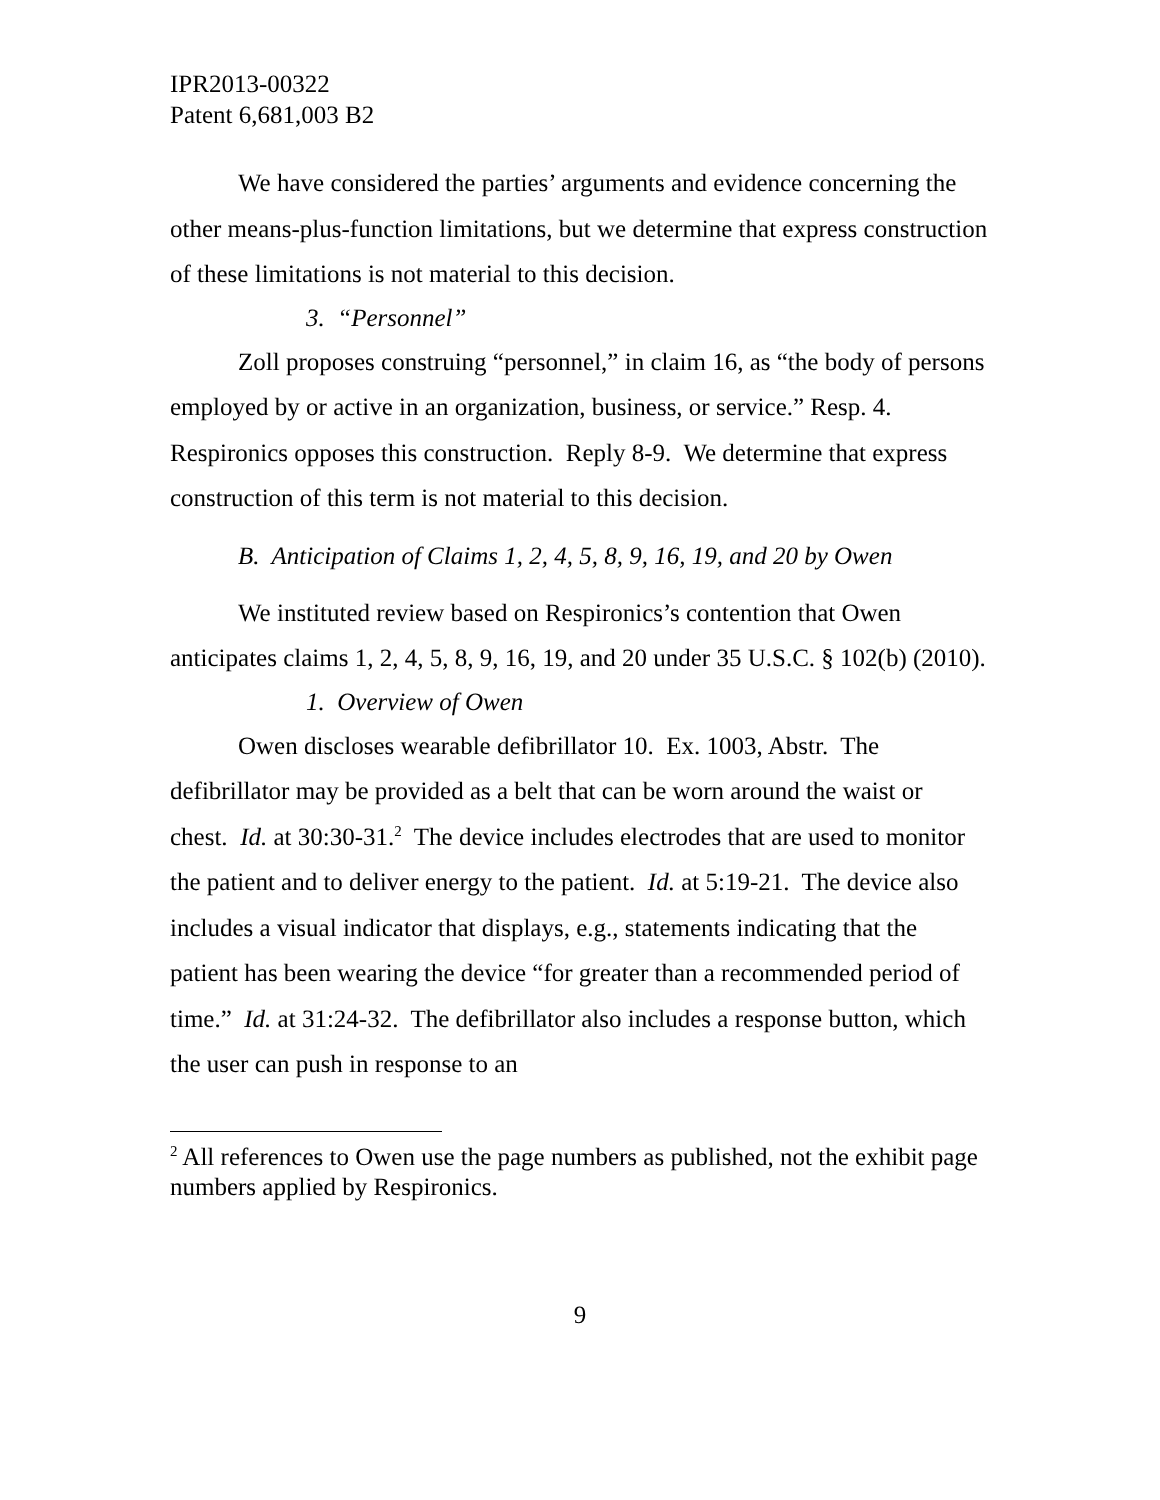IPR2013-00322
Patent 6,681,003 B2
We have considered the parties’ arguments and evidence concerning the other means-plus-function limitations, but we determine that express construction of these limitations is not material to this decision.
3. “Personnel”
Zoll proposes construing “personnel,” in claim 16, as “the body of persons employed by or active in an organization, business, or service.” Resp. 4. Respironics opposes this construction. Reply 8-9. We determine that express construction of this term is not material to this decision.
B. Anticipation of Claims 1, 2, 4, 5, 8, 9, 16, 19, and 20 by Owen
We instituted review based on Respironics’s contention that Owen anticipates claims 1, 2, 4, 5, 8, 9, 16, 19, and 20 under 35 U.S.C. § 102(b) (2010).
1. Overview of Owen
Owen discloses wearable defibrillator 10. Ex. 1003, Abstr. The defibrillator may be provided as a belt that can be worn around the waist or chest. Id. at 30:30-31.<sup>2</sup> The device includes electrodes that are used to monitor the patient and to deliver energy to the patient. Id. at 5:19-21. The device also includes a visual indicator that displays, e.g., statements indicating that the patient has been wearing the device “for greater than a recommended period of time.” Id. at 31:24-32. The defibrillator also includes a response button, which the user can push in response to an
<sup>2</sup> All references to Owen use the page numbers as published, not the exhibit page numbers applied by Respironics.
9